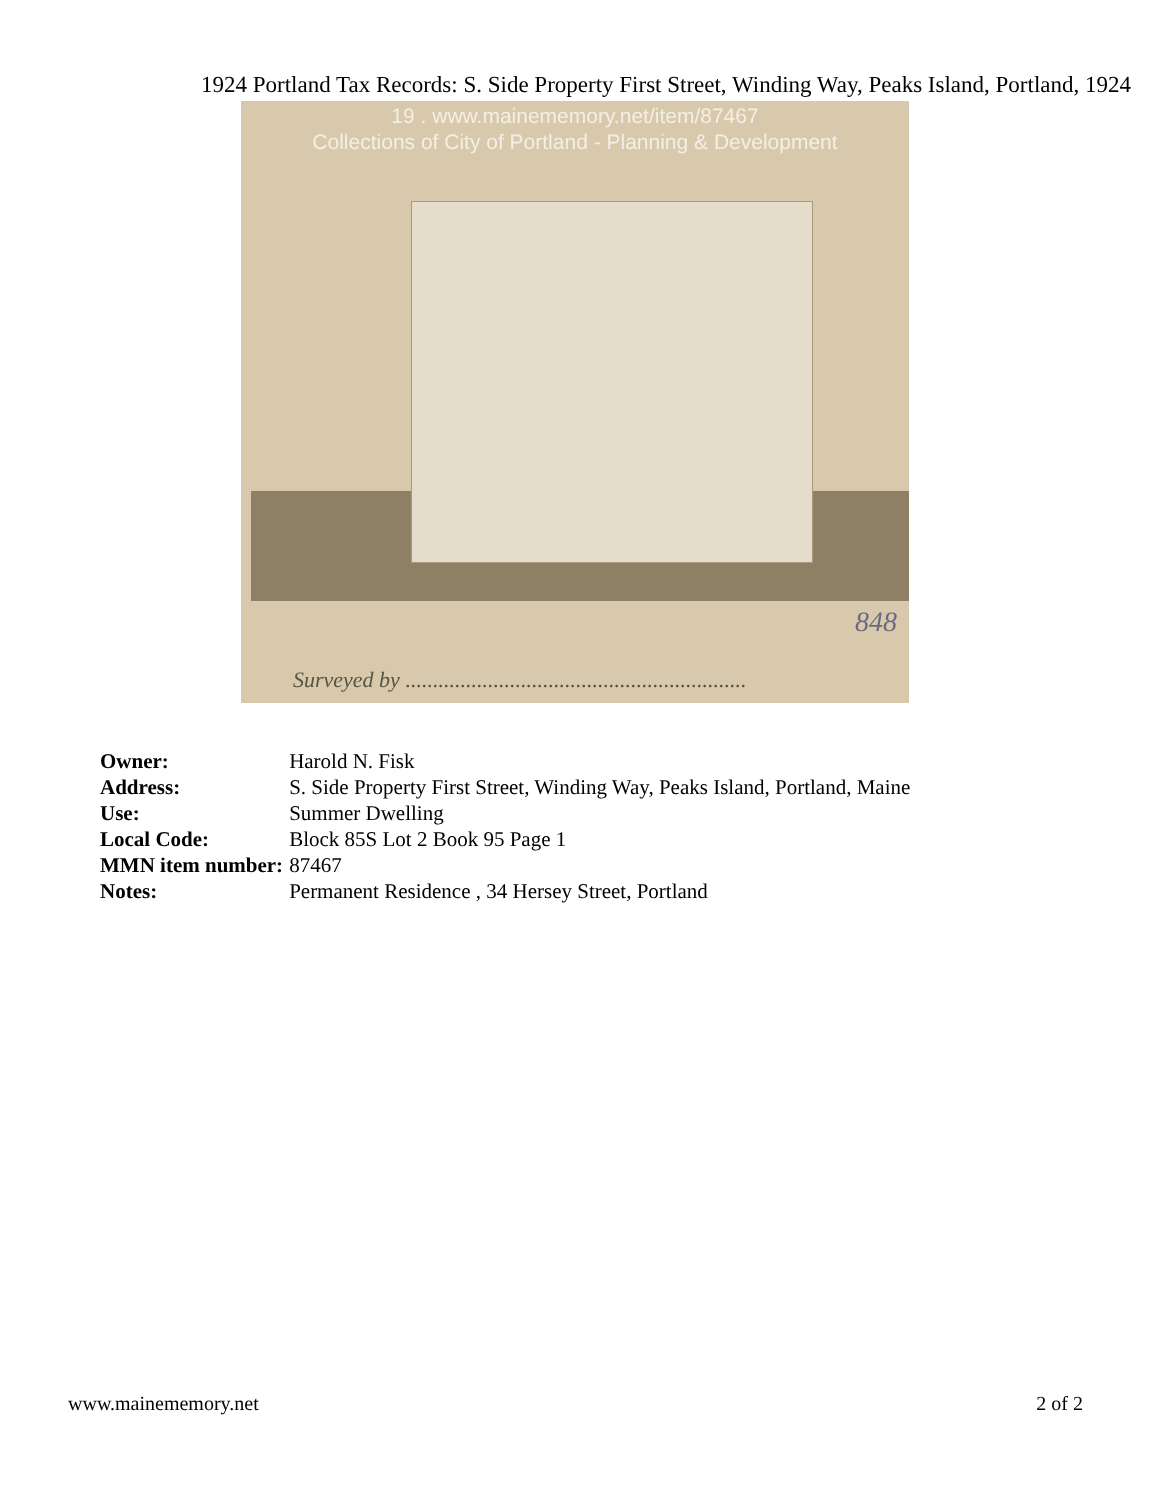1924 Portland Tax Records: S. Side Property First Street, Winding Way, Peaks Island, Portland, 1924
19 . www.mainememory.net/item/87467
Collections of City of Portland - Planning & Development
848
Surveyed by ..............................................................
| Owner: | Harold N. Fisk |
| Address: | S. Side Property First Street, Winding Way, Peaks Island, Portland, Maine |
| Use: | Summer Dwelling |
| Local Code: | Block 85S Lot 2 Book 95 Page 1 |
| MMN item number: | 87467 |
| Notes: | Permanent Residence , 34 Hersey Street, Portland |
www.mainememory.net 2 of 2